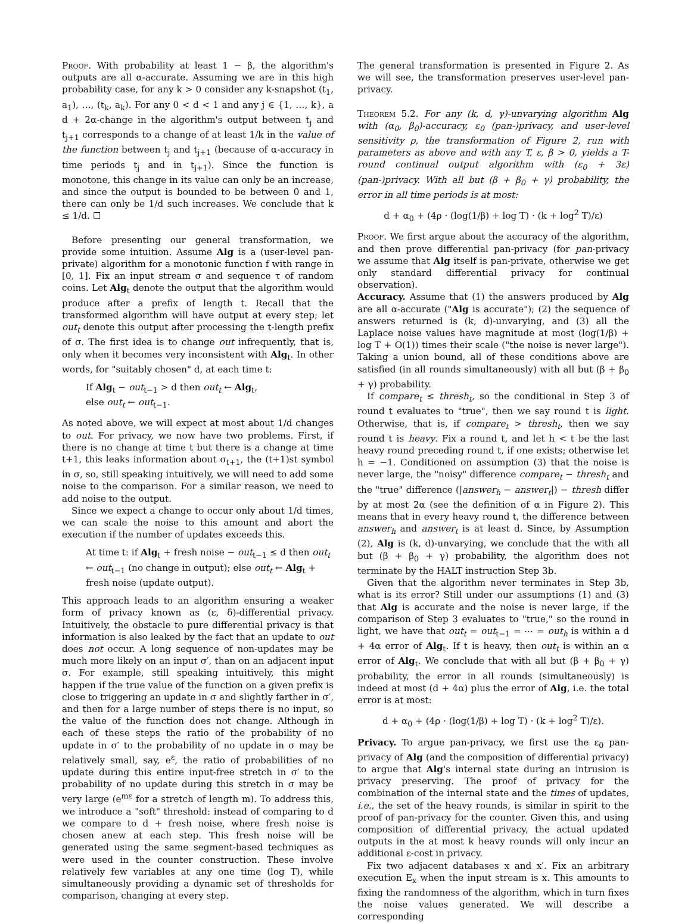Proof. With probability at least 1 − β, the algorithm's outputs are all α-accurate. Assuming we are in this high probability case, for any k > 0 consider any k-snapshot (t<sub>1</sub>, a<sub>1</sub>), …, (t<sub>k</sub>, a<sub>k</sub>). For any 0 < d < 1 and any j ∈ {1, …, k}, a d + 2α-change in the algorithm's output between t<sub>j</sub> and t<sub>j+1</sub> corresponds to a change of at least 1/k in the value of the function between t<sub>j</sub> and t<sub>j+1</sub> (because of α-accuracy in time periods t<sub>j</sub> and in t<sub>j+1</sub>). Since the function is monotone, this change in its value can only be an increase, and since the output is bounded to be between 0 and 1, there can only be 1/d such increases. We conclude that k ≤ 1/d. ☐
Before presenting our general transformation, we provide some intuition. Assume Alg is a (user-level pan-private) algorithm for a monotonic function f with range in [0, 1]. Fix an input stream σ and sequence τ of random coins. Let Alg<sub>t</sub> denote the output that the algorithm would produce after a prefix of length t. Recall that the transformed algorithm will have output at every step; let out<sub>t</sub> denote this output after processing the t-length prefix of σ. The first idea is to change out infrequently, that is, only when it becomes very inconsistent with Alg<sub>t</sub>. In other words, for "suitably chosen" d, at each time t:
If Alg<sub>t</sub> − out<sub>t−1</sub> > d then out<sub>t</sub> ← Alg<sub>t</sub>,
else out<sub>t</sub> ← out<sub>t−1</sub>.
As noted above, we will expect at most about 1/d changes to out. For privacy, we now have two problems. First, if there is no change at time t but there is a change at time t+1, this leaks information about σ<sub>t+1</sub>, the (t+1)st symbol in σ, so, still speaking intuitively, we will need to add some noise to the comparison. For a similar reason, we need to add noise to the output.
Since we expect a change to occur only about 1/d times, we can scale the noise to this amount and abort the execution if the number of updates exceeds this.
At time t: if Alg<sub>t</sub> + fresh noise − out<sub>t−1</sub> ≤ d then out<sub>t</sub> ← out<sub>t−1</sub> (no change in output); else out<sub>t</sub> ← Alg<sub>t</sub> + fresh noise (update output).
This approach leads to an algorithm ensuring a weaker form of privacy known as (ε, δ)-differential privacy. Intuitively, the obstacle to pure differential privacy is that information is also leaked by the fact that an update to out does not occur. A long sequence of non-updates may be much more likely on an input σ′, than on an adjacent input σ. For example, still speaking intuitively, this might happen if the true value of the function on a given prefix is close to triggering an update in σ and slightly farther in σ′, and then for a large number of steps there is no input, so the value of the function does not change. Although in each of these steps the ratio of the probability of no update in σ′ to the probability of no update in σ may be relatively small, say, e<sup>ε</sup>, the ratio of probabilities of no update during this entire input-free stretch in σ′ to the probability of no update during this stretch in σ may be very large (e<sup>mε</sup> for a stretch of length m). To address this, we introduce a "soft" threshold: instead of comparing to d we compare to d + fresh noise, where fresh noise is chosen anew at each step. This fresh noise will be generated using the same segment-based techniques as were used in the counter construction. These involve relatively few variables at any one time (log T), while simultaneously providing a dynamic set of thresholds for comparison, changing at every step.
The general transformation is presented in Figure 2. As we will see, the transformation preserves user-level pan-privacy.
Theorem 5.2. For any (k, d, γ)-unvarying algorithm Alg with (α<sub>0</sub>, β<sub>0</sub>)-accuracy, ε<sub>0</sub> (pan-)privacy, and user-level sensitivity ρ, the transformation of Figure 2, run with parameters as above and with any T, ε, β > 0, yields a T-round continual output algorithm with (ε<sub>0</sub> + 3ε) (pan-)privacy. With all but (β + β<sub>0</sub> + γ) probability, the error in all time periods is at most:
d + α<sub>0</sub> + (4ρ · (log(1/β) + log T) · (k + log<sup>2</sup> T)/ε)
Proof. We first argue about the accuracy of the algorithm, and then prove differential pan-privacy (for pan-privacy we assume that Alg itself is pan-private, otherwise we get only standard differential privacy for continual observation).
Accuracy. Assume that (1) the answers produced by Alg are all α-accurate ("Alg is accurate"); (2) the sequence of answers returned is (k, d)-unvarying, and (3) all the Laplace noise values have magnitude at most (log(1/β) + log T + O(1)) times their scale ("the noise is never large"). Taking a union bound, all of these conditions above are satisfied (in all rounds simultaneously) with all but (β + β<sub>0</sub> + γ) probability.
If compare<sub>t</sub> ≤ thresh<sub>t</sub>, so the conditional in Step 3 of round t evaluates to "true", then we say round t is light. Otherwise, that is, if compare<sub>t</sub> > thresh<sub>t</sub>, then we say round t is heavy. Fix a round t, and let h < t be the last heavy round preceding round t, if one exists; otherwise let h = −1. Conditioned on assumption (3) that the noise is never large, the "noisy" difference compare<sub>t</sub> − thresh<sub>t</sub> and the "true" difference (|answer<sub>h</sub> − answer<sub>t</sub>|) − thresh differ by at most 2α (see the definition of α in Figure 2). This means that in every heavy round t, the difference between answer<sub>h</sub> and answer<sub>t</sub> is at least d. Since, by Assumption (2), Alg is (k, d)-unvarying, we conclude that the with all but (β + β<sub>0</sub> + γ) probability, the algorithm does not terminate by the HALT instruction Step 3b.
Given that the algorithm never terminates in Step 3b, what is its error? Still under our assumptions (1) and (3) that Alg is accurate and the noise is never large, if the comparison of Step 3 evaluates to "true," so the round in light, we have that out<sub>t</sub> = out<sub>t−1</sub> = ⋯ = out<sub>h</sub> is within a d + 4α error of Alg<sub>t</sub>. If t is heavy, then out<sub>t</sub> is within an α error of Alg<sub>t</sub>. We conclude that with all but (β + β<sub>0</sub> + γ) probability, the error in all rounds (simultaneously) is indeed at most (d + 4α) plus the error of Alg, i.e. the total error is at most:
d + α<sub>0</sub> + (4ρ · (log(1/β) + log T) · (k + log<sup>2</sup> T)/ε).
Privacy. To argue pan-privacy, we first use the ε<sub>0</sub> pan-privacy of Alg (and the composition of differential privacy) to argue that Alg's internal state during an intrusion is privacy preserving. The proof of privacy for the combination of the internal state and the times of updates, i.e., the set of the heavy rounds, is similar in spirit to the proof of pan-privacy for the counter. Given this, and using composition of differential privacy, the actual updated outputs in the at most k heavy rounds will only incur an additional ε-cost in privacy.
Fix two adjacent databases x and x′. Fix an arbitrary execution E<sub>x</sub> when the input stream is x. This amounts to fixing the randomness of the algorithm, which in turn fixes the noise values generated. We will describe a corresponding